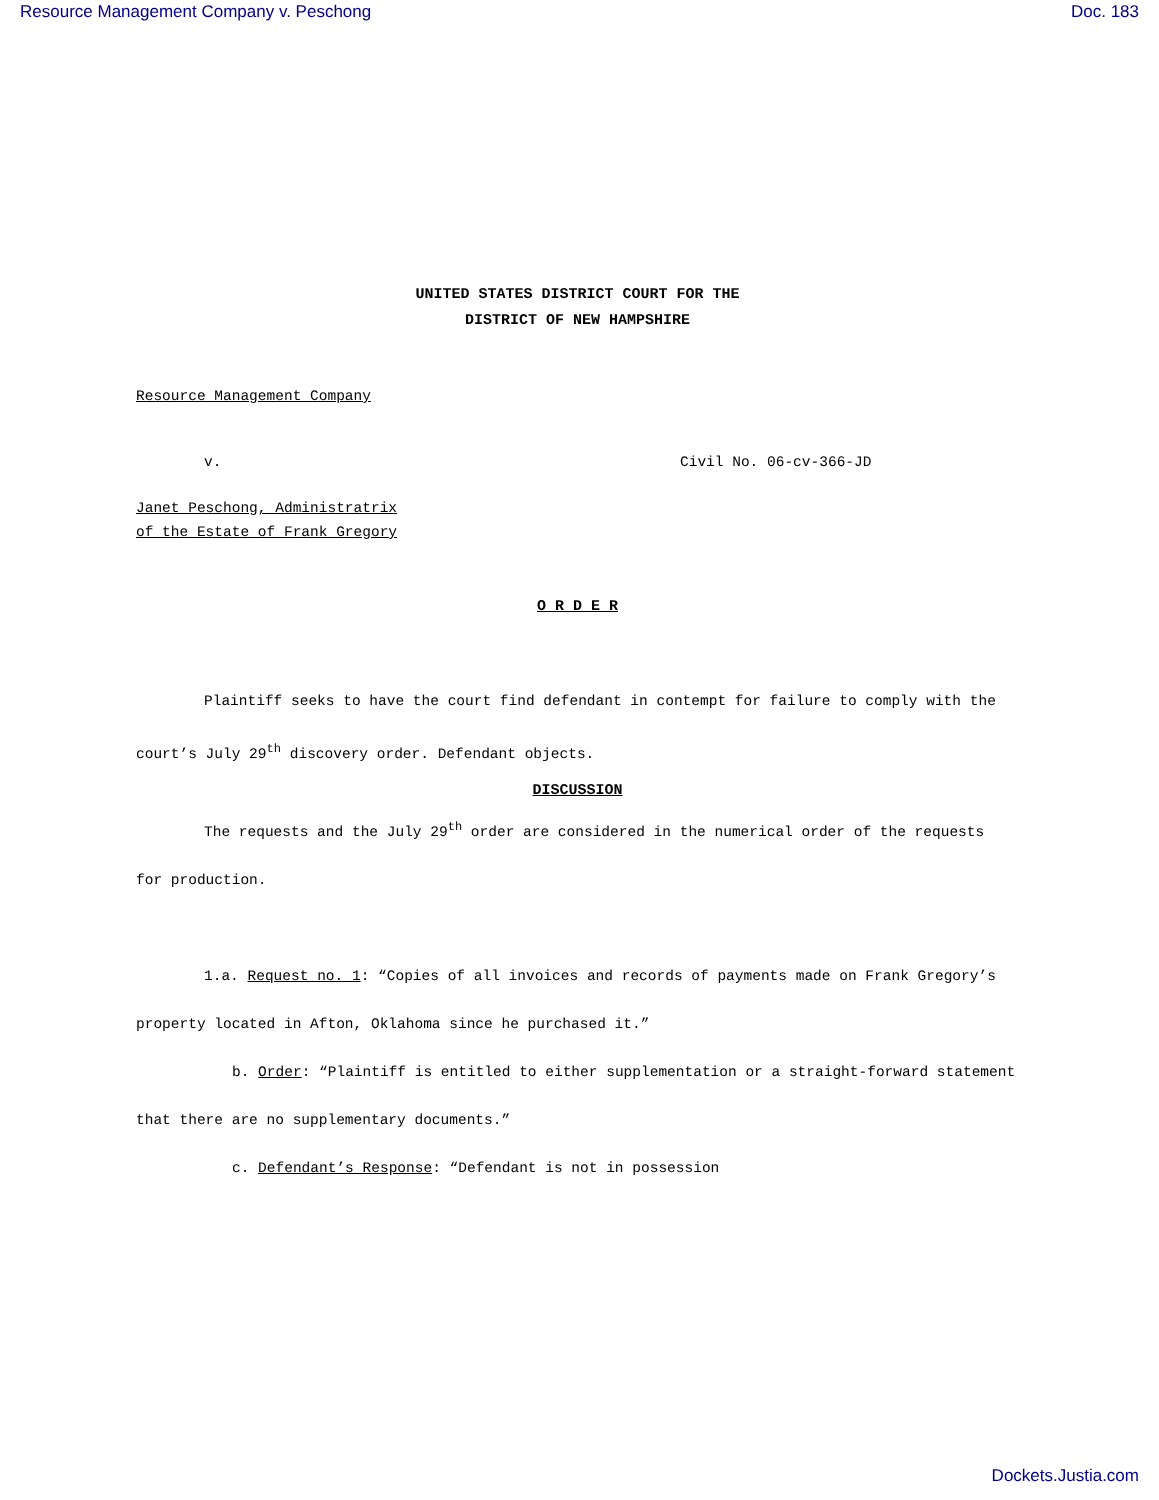Resource Management Company v. Peschong Doc. 183
UNITED STATES DISTRICT COURT FOR THE
DISTRICT OF NEW HAMPSHIRE
Resource Management Company
v. Civil No. 06-cv-366-JD
Janet Peschong, Administratrix
of the Estate of Frank Gregory
O R D E R
Plaintiff seeks to have the court find defendant in contempt for failure to comply with the court’s July 29<sup>th</sup> discovery order. Defendant objects.
DISCUSSION
The requests and the July 29<sup>th</sup> order are considered in the numerical order of the requests for production.
1.a. Request no. 1: “Copies of all invoices and records of payments made on Frank Gregory’s property located in Afton, Oklahoma since he purchased it.”
b. Order: “Plaintiff is entitled to either supplementation or a straight-forward statement that there are no supplementary documents.”
c. Defendant’s Response: “Defendant is not in possession
Dockets.Justia.com